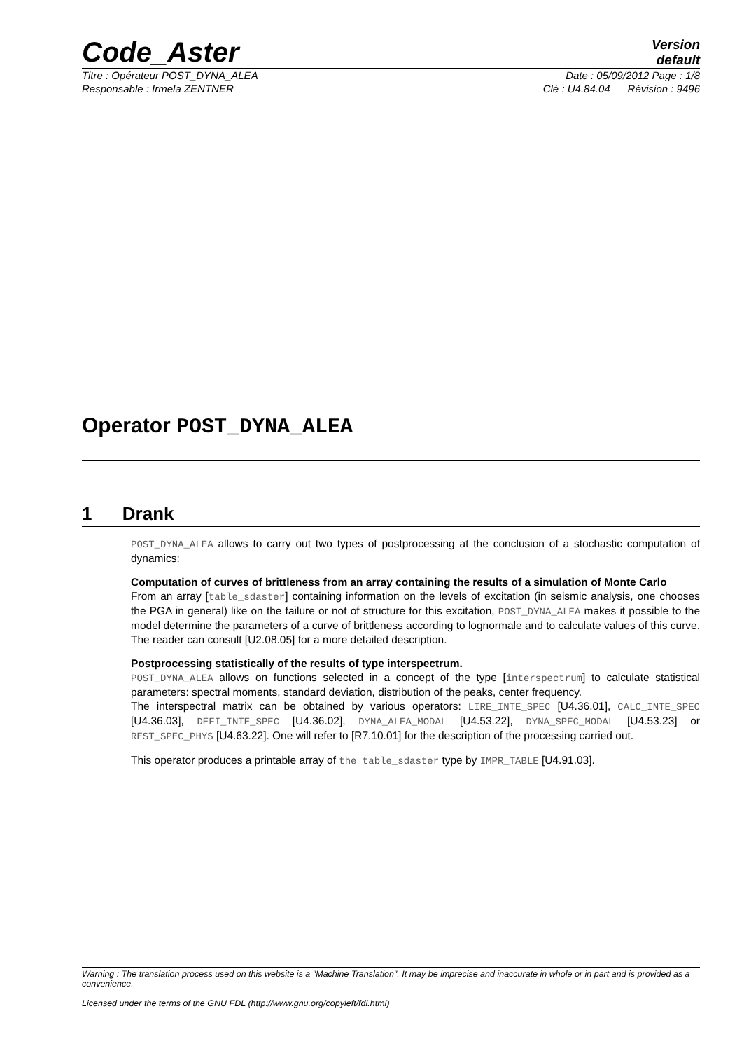Code_Aster
Version
default
Titre : Opérateur POST_DYNA_ALEA Date : 05/09/2012 Page : 1/8
Responsable : Irmela ZENTNER Clé : U4.84.04 Révision : 9496
Operator POST_DYNA_ALEA
1 Drank
POST_DYNA_ALEA allows to carry out two types of postprocessing at the conclusion of a stochastic computation of dynamics:
Computation of curves of brittleness from an array containing the results of a simulation of Monte Carlo
From an array [table_sdaster] containing information on the levels of excitation (in seismic analysis, one chooses the PGA in general) like on the failure or not of structure for this excitation, POST_DYNA_ALEA makes it possible to the model determine the parameters of a curve of brittleness according to lognormale and to calculate values of this curve. The reader can consult [U2.08.05] for a more detailed description.
Postprocessing statistically of the results of type interspectrum.
POST_DYNA_ALEA allows on functions selected in a concept of the type [interspectrum] to calculate statistical parameters: spectral moments, standard deviation, distribution of the peaks, center frequency.
The interspectral matrix can be obtained by various operators: LIRE_INTE_SPEC [U4.36.01], CALC_INTE_SPEC [U4.36.03], DEFI_INTE_SPEC [U4.36.02], DYNA_ALEA_MODAL [U4.53.22], DYNA_SPEC_MODAL [U4.53.23] or REST_SPEC_PHYS [U4.63.22]. One will refer to [R7.10.01] for the description of the processing carried out.
This operator produces a printable array of the table_sdaster type by IMPR_TABLE [U4.91.03].
Warning : The translation process used on this website is a "Machine Translation". It may be imprecise and inaccurate in whole or in part and is provided as a convenience.
Licensed under the terms of the GNU FDL (http://www.gnu.org/copyleft/fdl.html)